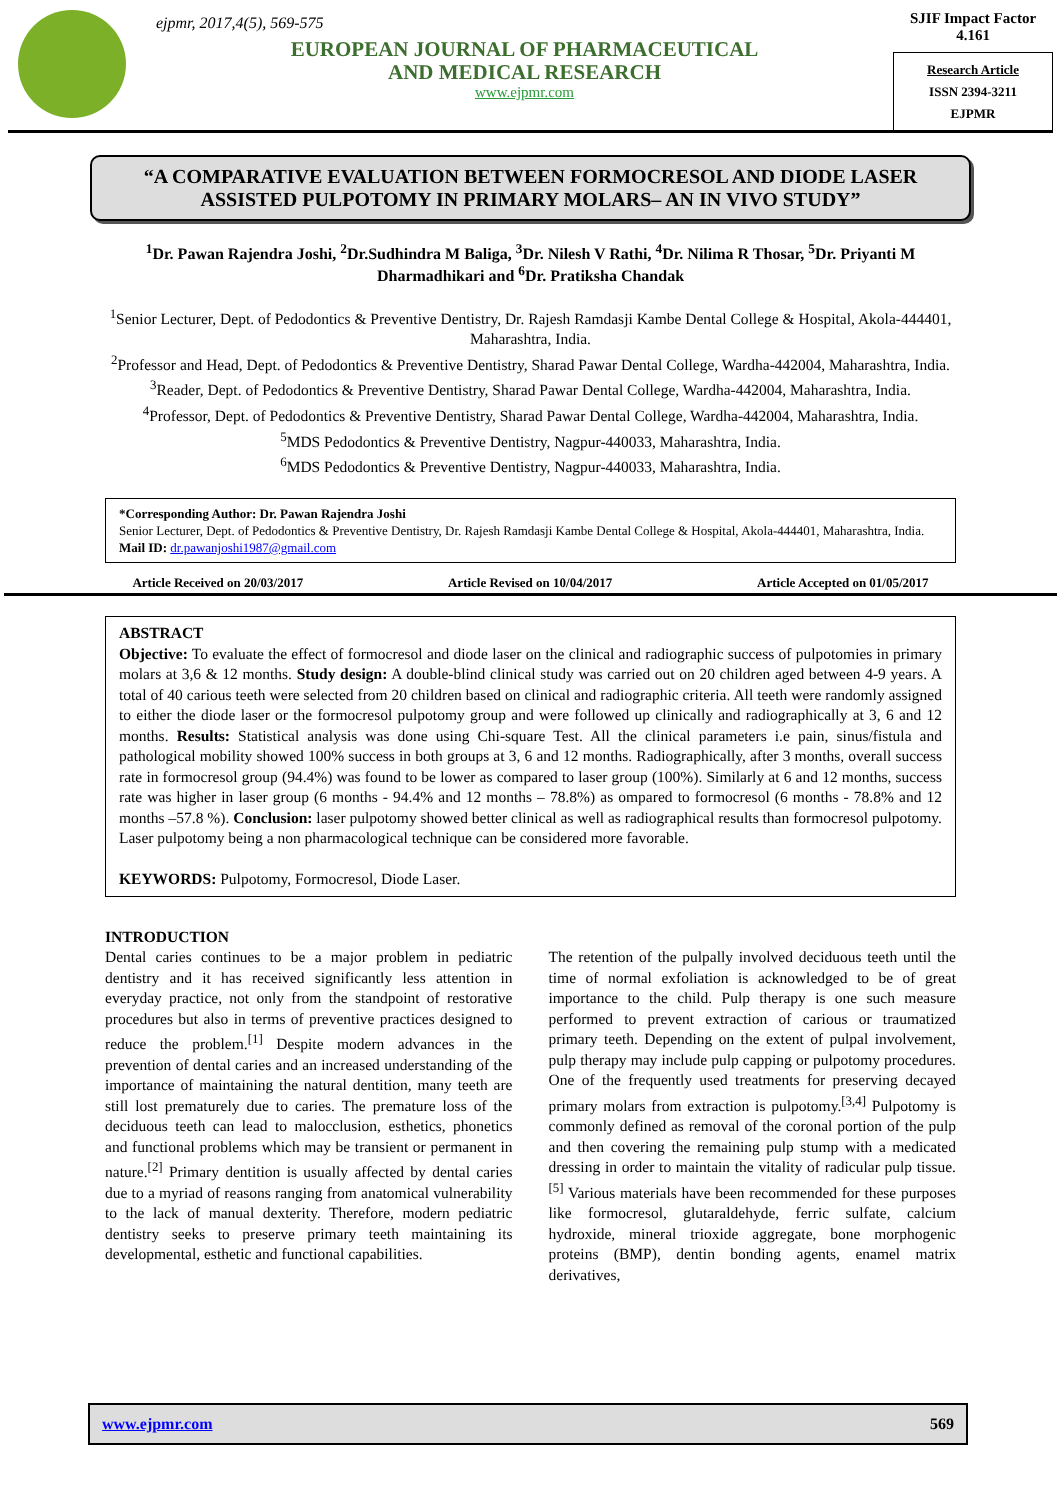ejpmr, 2017,4(5), 569-575
EUROPEAN JOURNAL OF PHARMACEUTICAL
AND MEDICAL RESEARCH
www.ejpmr.com
SJIF Impact Factor 4.161
Research Article
ISSN 2394-3211
EJPMR
“A COMPARATIVE EVALUATION BETWEEN FORMOCRESOL AND DIODE LASER ASSISTED PULPOTOMY IN PRIMARY MOLARS– AN IN VIVO STUDY”
<sup>1</sup> Dr. Pawan Rajendra Joshi, <sup>2</sup>Dr.Sudhindra M Baliga, <sup>3</sup>Dr. Nilesh V Rathi, <sup>4</sup>Dr. Nilima R Thosar, <sup>5</sup>Dr. Priyanti M Dharmadhikari and <sup>6</sup>Dr. Pratiksha Chandak
<sup>1</sup> Senior Lecturer, Dept. of Pedodontics & Preventive Dentistry, Dr. Rajesh Ramdasji Kambe Dental College & Hospital, Akola-444401, Maharashtra, India.
<sup>2</sup> Professor and Head, Dept. of Pedodontics & Preventive Dentistry, Sharad Pawar Dental College, Wardha-442004, Maharashtra, India.
<sup>3</sup> Reader, Dept. of Pedodontics & Preventive Dentistry, Sharad Pawar Dental College, Wardha-442004, Maharashtra, India.
<sup>4</sup> Professor, Dept. of Pedodontics & Preventive Dentistry, Sharad Pawar Dental College, Wardha-442004, Maharashtra, India.
<sup>5</sup> MDS Pedodontics & Preventive Dentistry, Nagpur-440033, Maharashtra, India.
<sup>6</sup> MDS Pedodontics & Preventive Dentistry, Nagpur-440033, Maharashtra, India.
*Corresponding Author: Dr. Pawan Rajendra Joshi
Senior Lecturer, Dept. of Pedodontics & Preventive Dentistry, Dr. Rajesh Ramdasji Kambe Dental College & Hospital, Akola-444401, Maharashtra, India. Mail ID: dr.pawanjoshi1987@gmail.com
Article Received on 20/03/2017 Article Revised on 10/04/2017 Article Accepted on 01/05/2017
ABSTRACT
Objective: To evaluate the effect of formocresol and diode laser on the clinical and radiographic success of pulpotomies in primary molars at 3,6 & 12 months. Study design: A double-blind clinical study was carried out on 20 children aged between 4-9 years. A total of 40 carious teeth were selected from 20 children based on clinical and radiographic criteria. All teeth were randomly assigned to either the diode laser or the formocresol pulpotomy group and were followed up clinically and radiographically at 3, 6 and 12 months. Results: Statistical analysis was done using Chi-square Test. All the clinical parameters i.e pain, sinus/fistula and pathological mobility showed 100% success in both groups at 3, 6 and 12 months. Radiographically, after 3 months, overall success rate in formocresol group (94.4%) was found to be lower as compared to laser group (100%). Similarly at 6 and 12 months, success rate was higher in laser group (6 months - 94.4% and 12 months – 78.8%) as ompared to formocresol (6 months - 78.8% and 12 months –57.8 %). Conclusion: laser pulpotomy showed better clinical as well as radiographical results than formocresol pulpotomy. Laser pulpotomy being a non pharmacological technique can be considered more favorable.
KEYWORDS: Pulpotomy, Formocresol, Diode Laser.
INTRODUCTION
Dental caries continues to be a major problem in pediatric dentistry and it has received significantly less attention in everyday practice, not only from the standpoint of restorative procedures but also in terms of preventive practices designed to reduce the problem.<sup>[1]</sup> Despite modern advances in the prevention of dental caries and an increased understanding of the importance of maintaining the natural dentition, many teeth are still lost prematurely due to caries. The premature loss of the deciduous teeth can lead to malocclusion, esthetics, phonetics and functional problems which may be transient or permanent in nature.<sup>[2]</sup> Primary dentition is usually affected by dental caries due to a myriad of reasons ranging from anatomical vulnerability to the lack of manual dexterity. Therefore, modern pediatric dentistry seeks to preserve primary teeth maintaining its developmental, esthetic and functional capabilities.
The retention of the pulpally involved deciduous teeth until the time of normal exfoliation is acknowledged to be of great importance to the child. Pulp therapy is one such measure performed to prevent extraction of carious or traumatized primary teeth. Depending on the extent of pulpal involvement, pulp therapy may include pulp capping or pulpotomy procedures. One of the frequently used treatments for preserving decayed primary molars from extraction is pulpotomy.<sup>[3,4]</sup> Pulpotomy is commonly defined as removal of the coronal portion of the pulp and then covering the remaining pulp stump with a medicated dressing in order to maintain the vitality of radicular pulp tissue.<sup>[5]</sup> Various materials have been recommended for these purposes like formocresol, glutaraldehyde, ferric sulfate, calcium hydroxide, mineral trioxide aggregate, bone morphogenic proteins (BMP), dentin bonding agents, enamel matrix derivatives,
www.ejpmr.com 569